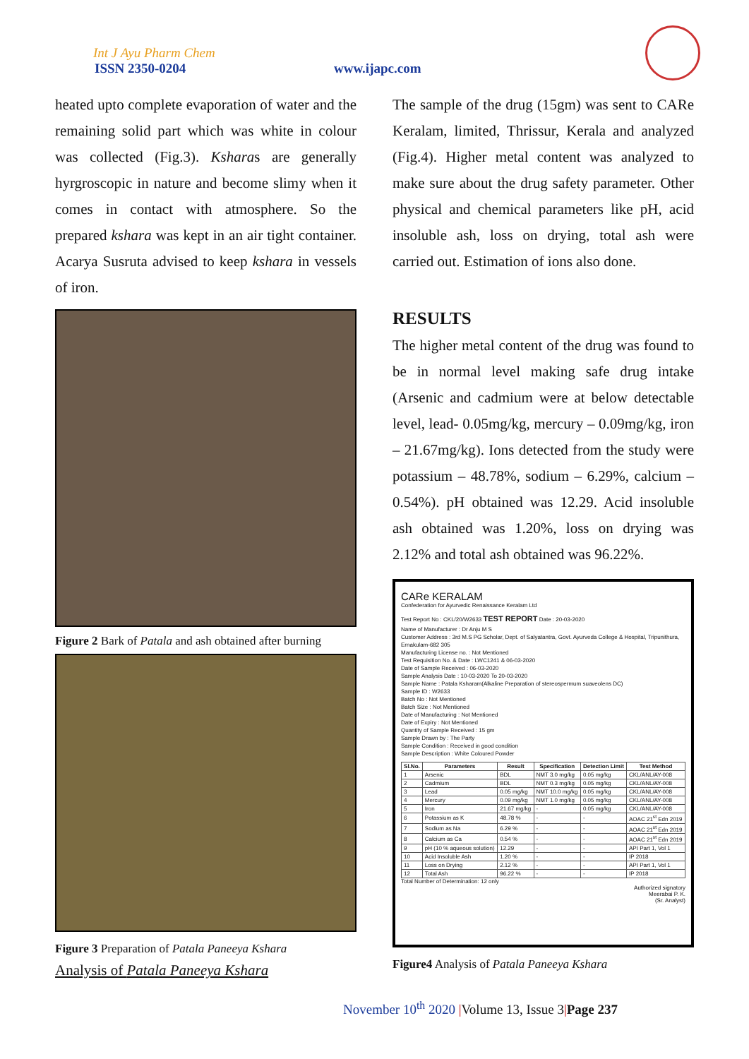Int J Ayu Pharm Chem
ISSN 2350-0204 www.ijapc.com
heated upto complete evaporation of water and the remaining solid part which was white in colour was collected (Fig.3). Ksharas are generally hyrgroscopic in nature and become slimy when it comes in contact with atmosphere. So the prepared kshara was kept in an air tight container. Acarya Susruta advised to keep kshara in vessels of iron.
Figure 2 Bark of Patala and ash obtained after burning
Figure 3 Preparation of Patala Paneeya Kshara
Analysis of Patala Paneeya Kshara
The sample of the drug (15gm) was sent to CARe Keralam, limited, Thrissur, Kerala and analyzed (Fig.4). Higher metal content was analyzed to make sure about the drug safety parameter. Other physical and chemical parameters like pH, acid insoluble ash, loss on drying, total ash were carried out. Estimation of ions also done.
RESULTS
The higher metal content of the drug was found to be in normal level making safe drug intake (Arsenic and cadmium were at below detectable level, lead- 0.05mg/kg, mercury – 0.09mg/kg, iron – 21.67mg/kg). Ions detected from the study were potassium – 48.78%, sodium – 6.29%, calcium – 0.54%). pH obtained was 12.29. Acid insoluble ash obtained was 1.20%, loss on drying was 2.12% and total ash obtained was 96.22%.
CARe KERALAM
Confederation for Ayurvedic Renaissance Keralam Ltd
Test Report No : CKL/20/W2633 TEST REPORT Date : 20-03-2020
Name of Manufacturer : Dr Anju M S
Customer Address : 3rd M.S PG Scholar, Dept. of Salyatantra, Govt. Ayurveda College & Hospital, Tripunithura, Ernakulam-682 305
Manufacturing License no. : Not Mentioned
Test Requisition No. & Date : LWC1241 & 06-03-2020
Date of Sample Received : 06-03-2020
Sample Analysis Date : 10-03-2020 To 20-03-2020
Sample Name : Patala Ksharam(Alkaline Preparation of stereospermum suaveolens DC)
Sample ID : W2633
Batch No : Not Mentioned
Batch Size : Not Mentioned
Date of Manufacturing : Not Mentioned
Date of Expiry : Not Mentioned
Quantity of Sample Received : 15 gm
Sample Drawn by : The Party
Sample Condition : Received in good condition
Sample Description : White Coloured Powder
| Sl.No. | Parameters | Result | Specification | Detection Limit | Test Method |
| --- | --- | --- | --- | --- | --- |
| 1 | Arsenic | BDL | NMT 3.0 mg/kg | 0.05 mg/kg | CKL/ANL/AY-008 |
| 2 | Cadmium | BDL | NMT 0.3 mg/kg | 0.05 mg/kg | CKL/ANL/AY-008 |
| 3 | Lead | 0.05 mg/kg | NMT 10.0 mg/kg | 0.05 mg/kg | CKL/ANL/AY-008 |
| 4 | Mercury | 0.09 mg/kg | NMT 1.0 mg/kg | 0.05 mg/kg | CKL/ANL/AY-008 |
| 5 | Iron | 21.67 mg/kg | - | 0.05 mg/kg | CKL/ANL/AY-008 |
| 6 | Potassium as K | 48.78 % | - | - | AOAC 21<sup>st</sup> Edn 2019 |
| 7 | Sodium as Na | 6.29 % | - | - | AOAC 21<sup>st</sup> Edn 2019 |
| 8 | Calcium as Ca | 0.54 % | - | - | AOAC 21<sup>st</sup> Edn 2019 |
| 9 | pH (10 % aqueous solution) | 12.29 | - | - | API Part 1, Vol 1 |
| 10 | Acid Insoluble Ash | 1.20 % | - | - | IP 2018 |
| 11 | Loss on Drying | 2.12 % | - | - | API Part 1, Vol 1 |
| 12 | Total Ash | 96.22 % | - | - | IP 2018 |
Total Number of Determination: 12 only
Authorized signatory
Meerabai P. K.
(Sr. Analyst)
Figure4 Analysis of Patala Paneeya Kshara
November 10<sup>th</sup> 2020 |Volume 13, Issue 3|Page 237